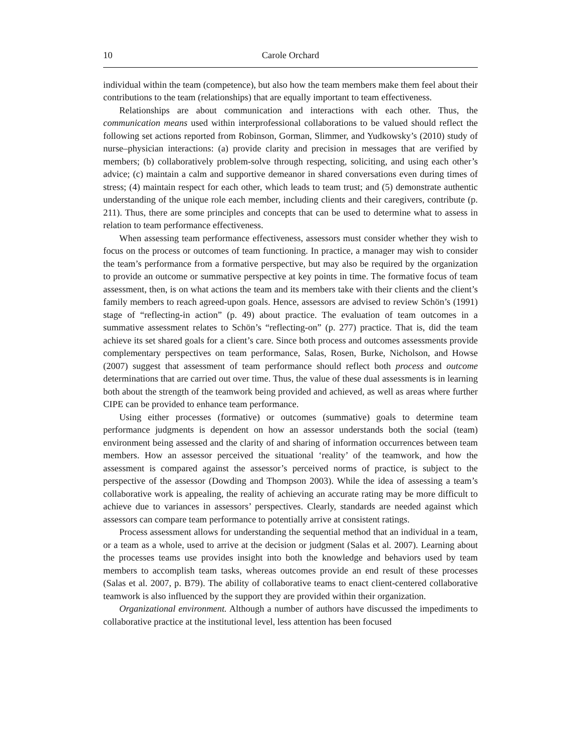10 Carole Orchard
individual within the team (competence), but also how the team members make them feel about their contributions to the team (relationships) that are equally important to team effectiveness.
Relationships are about communication and interactions with each other. Thus, the communication means used within interprofessional collaborations to be valued should reflect the following set actions reported from Robinson, Gorman, Slimmer, and Yudkowsky’s (2010) study of nurse–physician interactions: (a) provide clarity and precision in messages that are verified by members; (b) collaboratively problem-solve through respecting, soliciting, and using each other’s advice; (c) maintain a calm and supportive demeanor in shared conversations even during times of stress; (4) maintain respect for each other, which leads to team trust; and (5) demonstrate authentic understanding of the unique role each member, including clients and their caregivers, contribute (p. 211). Thus, there are some principles and concepts that can be used to determine what to assess in relation to team performance effectiveness.
When assessing team performance effectiveness, assessors must consider whether they wish to focus on the process or outcomes of team functioning. In practice, a manager may wish to consider the team’s performance from a formative perspective, but may also be required by the organization to provide an outcome or summative perspective at key points in time. The formative focus of team assessment, then, is on what actions the team and its members take with their clients and the client’s family members to reach agreed-upon goals. Hence, assessors are advised to review Schön’s (1991) stage of “reflecting-in action” (p. 49) about practice. The evaluation of team outcomes in a summative assessment relates to Schön’s “reflecting-on” (p. 277) practice. That is, did the team achieve its set shared goals for a client’s care. Since both process and outcomes assessments provide complementary perspectives on team performance, Salas, Rosen, Burke, Nicholson, and Howse (2007) suggest that assessment of team performance should reflect both process and outcome determinations that are carried out over time. Thus, the value of these dual assessments is in learning both about the strength of the teamwork being provided and achieved, as well as areas where further CIPE can be provided to enhance team performance.
Using either processes (formative) or outcomes (summative) goals to determine team performance judgments is dependent on how an assessor understands both the social (team) environment being assessed and the clarity of and sharing of information occurrences between team members. How an assessor perceived the situational ‘reality’ of the teamwork, and how the assessment is compared against the assessor’s perceived norms of practice, is subject to the perspective of the assessor (Dowding and Thompson 2003). While the idea of assessing a team’s collaborative work is appealing, the reality of achieving an accurate rating may be more difficult to achieve due to variances in assessors’ perspectives. Clearly, standards are needed against which assessors can compare team performance to potentially arrive at consistent ratings.
Process assessment allows for understanding the sequential method that an individual in a team, or a team as a whole, used to arrive at the decision or judgment (Salas et al. 2007). Learning about the processes teams use provides insight into both the knowledge and behaviors used by team members to accomplish team tasks, whereas outcomes provide an end result of these processes (Salas et al. 2007, p. B79). The ability of collaborative teams to enact client-centered collaborative teamwork is also influenced by the support they are provided within their organization.
Organizational environment. Although a number of authors have discussed the impediments to collaborative practice at the institutional level, less attention has been focused